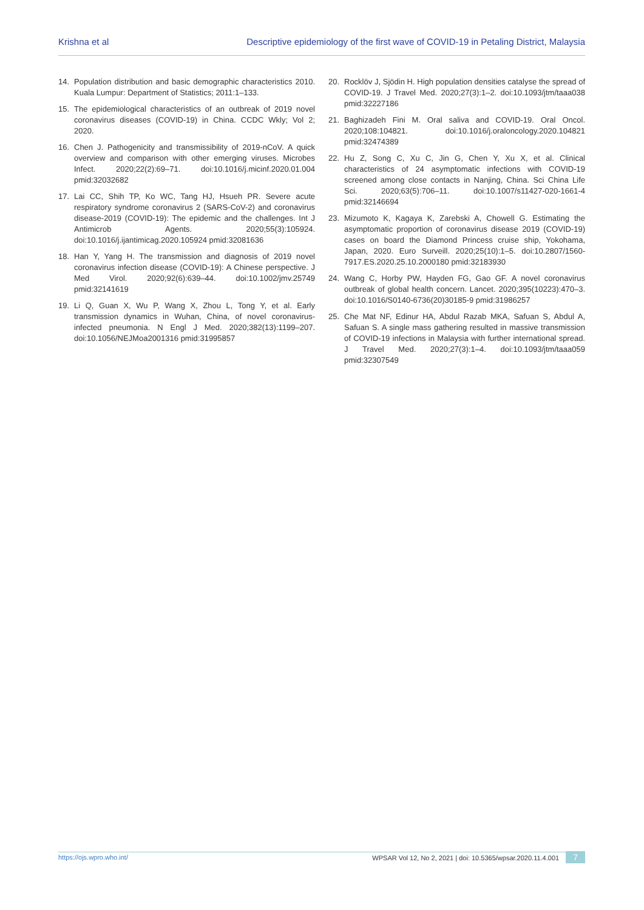Krishna et al Descriptive epidemiology of the first wave of COVID-19 in Petaling District, Malaysia
14. Population distribution and basic demographic characteristics 2010. Kuala Lumpur: Department of Statistics; 2011:1–133.
15. The epidemiological characteristics of an outbreak of 2019 novel coronavirus diseases (COVID-19) in China. CCDC Wkly; Vol 2; 2020.
16. Chen J. Pathogenicity and transmissibility of 2019-nCoV. A quick overview and comparison with other emerging viruses. Microbes Infect. 2020;22(2):69–71. doi:10.1016/j.micinf.2020.01.004 pmid:32032682
17. Lai CC, Shih TP, Ko WC, Tang HJ, Hsueh PR. Severe acute respiratory syndrome coronavirus 2 (SARS-CoV-2) and coronavirus disease-2019 (COVID-19): The epidemic and the challenges. Int J Antimicrob Agents. 2020;55(3):105924. doi:10.1016/j.ijantimicag.2020.105924 pmid:32081636
18. Han Y, Yang H. The transmission and diagnosis of 2019 novel coronavirus infection disease (COVID-19): A Chinese perspective. J Med Virol. 2020;92(6):639–44. doi:10.1002/jmv.25749 pmid:32141619
19. Li Q, Guan X, Wu P, Wang X, Zhou L, Tong Y, et al. Early transmission dynamics in Wuhan, China, of novel coronavirus-infected pneumonia. N Engl J Med. 2020;382(13):1199–207. doi:10.1056/NEJMoa2001316 pmid:31995857
20. Rocklöv J, Sjödin H. High population densities catalyse the spread of COVID-19. J Travel Med. 2020;27(3):1–2. doi:10.1093/jtm/taaa038 pmid:32227186
21. Baghizadeh Fini M. Oral saliva and COVID-19. Oral Oncol. 2020;108:104821. doi:10.1016/j.oraloncology.2020.104821 pmid:32474389
22. Hu Z, Song C, Xu C, Jin G, Chen Y, Xu X, et al. Clinical characteristics of 24 asymptomatic infections with COVID-19 screened among close contacts in Nanjing, China. Sci China Life Sci. 2020;63(5):706–11. doi:10.1007/s11427-020-1661-4 pmid:32146694
23. Mizumoto K, Kagaya K, Zarebski A, Chowell G. Estimating the asymptomatic proportion of coronavirus disease 2019 (COVID-19) cases on board the Diamond Princess cruise ship, Yokohama, Japan, 2020. Euro Surveill. 2020;25(10):1–5. doi:10.2807/1560-7917.ES.2020.25.10.2000180 pmid:32183930
24. Wang C, Horby PW, Hayden FG, Gao GF. A novel coronavirus outbreak of global health concern. Lancet. 2020;395(10223):470–3. doi:10.1016/S0140-6736(20)30185-9 pmid:31986257
25. Che Mat NF, Edinur HA, Abdul Razab MKA, Safuan S, Abdul A, Safuan S. A single mass gathering resulted in massive transmission of COVID-19 infections in Malaysia with further international spread. J Travel Med. 2020;27(3):1–4. doi:10.1093/jtm/taaa059 pmid:32307549
https://ojs.wpro.who.int/ WPSAR Vol 12, No 2, 2021 | doi: 10.5365/wpsar.2020.11.4.001 7